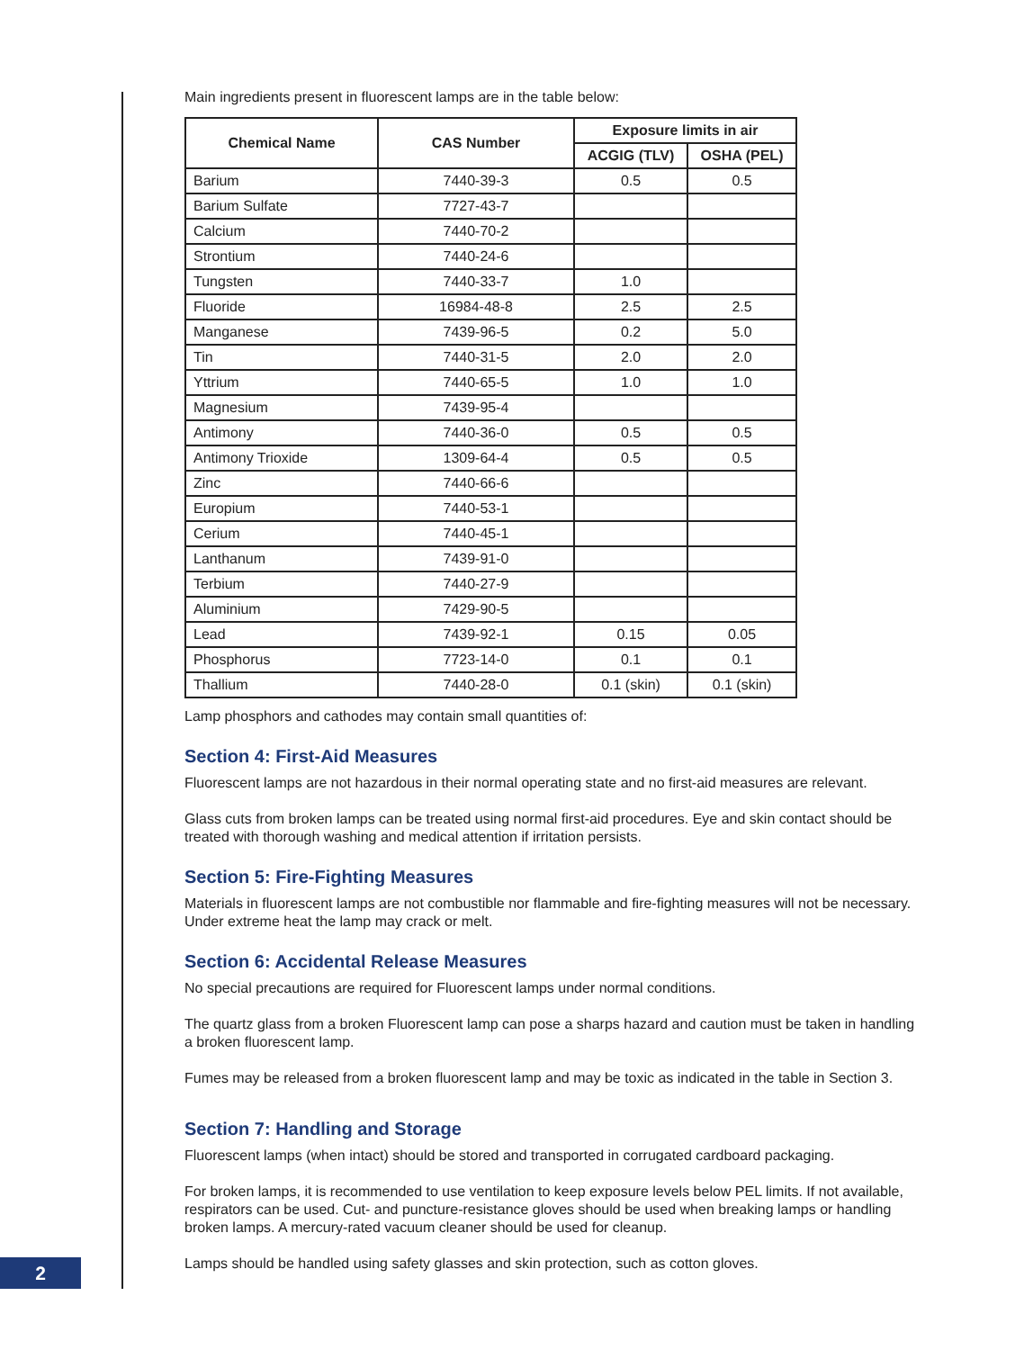Main ingredients present in fluorescent lamps are in the table below:
| Chemical Name | CAS Number | Exposure limits in air | |
| --- | --- | --- | --- |
| | | ACGIG (TLV) | OSHA (PEL) |
| Barium | 7440-39-3 | 0.5 | 0.5 |
| Barium Sulfate | 7727-43-7 | | |
| Calcium | 7440-70-2 | | |
| Strontium | 7440-24-6 | | |
| Tungsten | 7440-33-7 | 1.0 | |
| Fluoride | 16984-48-8 | 2.5 | 2.5 |
| Manganese | 7439-96-5 | 0.2 | 5.0 |
| Tin | 7440-31-5 | 2.0 | 2.0 |
| Yttrium | 7440-65-5 | 1.0 | 1.0 |
| Magnesium | 7439-95-4 | | |
| Antimony | 7440-36-0 | 0.5 | 0.5 |
| Antimony Trioxide | 1309-64-4 | 0.5 | 0.5 |
| Zinc | 7440-66-6 | | |
| Europium | 7440-53-1 | | |
| Cerium | 7440-45-1 | | |
| Lanthanum | 7439-91-0 | | |
| Terbium | 7440-27-9 | | |
| Aluminium | 7429-90-5 | | |
| Lead | 7439-92-1 | 0.15 | 0.05 |
| Phosphorus | 7723-14-0 | 0.1 | 0.1 |
| Thallium | 7440-28-0 | 0.1 (skin) | 0.1 (skin) |
Lamp phosphors and cathodes may contain small quantities of:
Section 4: First-Aid Measures
Fluorescent lamps are not hazardous in their normal operating state and no first-aid measures are relevant.
Glass cuts from broken lamps can be treated using normal first-aid procedures. Eye and skin contact should be treated with thorough washing and medical attention if irritation persists.
Section 5: Fire-Fighting Measures
Materials in fluorescent lamps are not combustible nor flammable and fire-fighting measures will not be neces­sary. Under extreme heat the lamp may crack or melt.
Section 6: Accidental Release Measures
No special precautions are required for Fluorescent lamps under normal conditions.
The quartz glass from a broken Fluorescent lamp can pose a sharps hazard and caution must be taken in handling a broken fluorescent lamp.
Fumes may be released from a broken fluorescent lamp and may be toxic as indicated in the table in Section 3.
Section 7: Handling and Storage
Fluorescent lamps (when intact) should be stored and transported in corrugated cardboard packaging.
For broken lamps, it is recommended to use ventilation to keep exposure levels below PEL limits. If not available, respirators can be used. Cut- and puncture-resistance gloves should be used when breaking lamps or handling broken lamps. A mercury-rated vacuum cleaner should be used for cleanup.
Lamps should be handled using safety glasses and skin protection, such as cotton gloves.
2